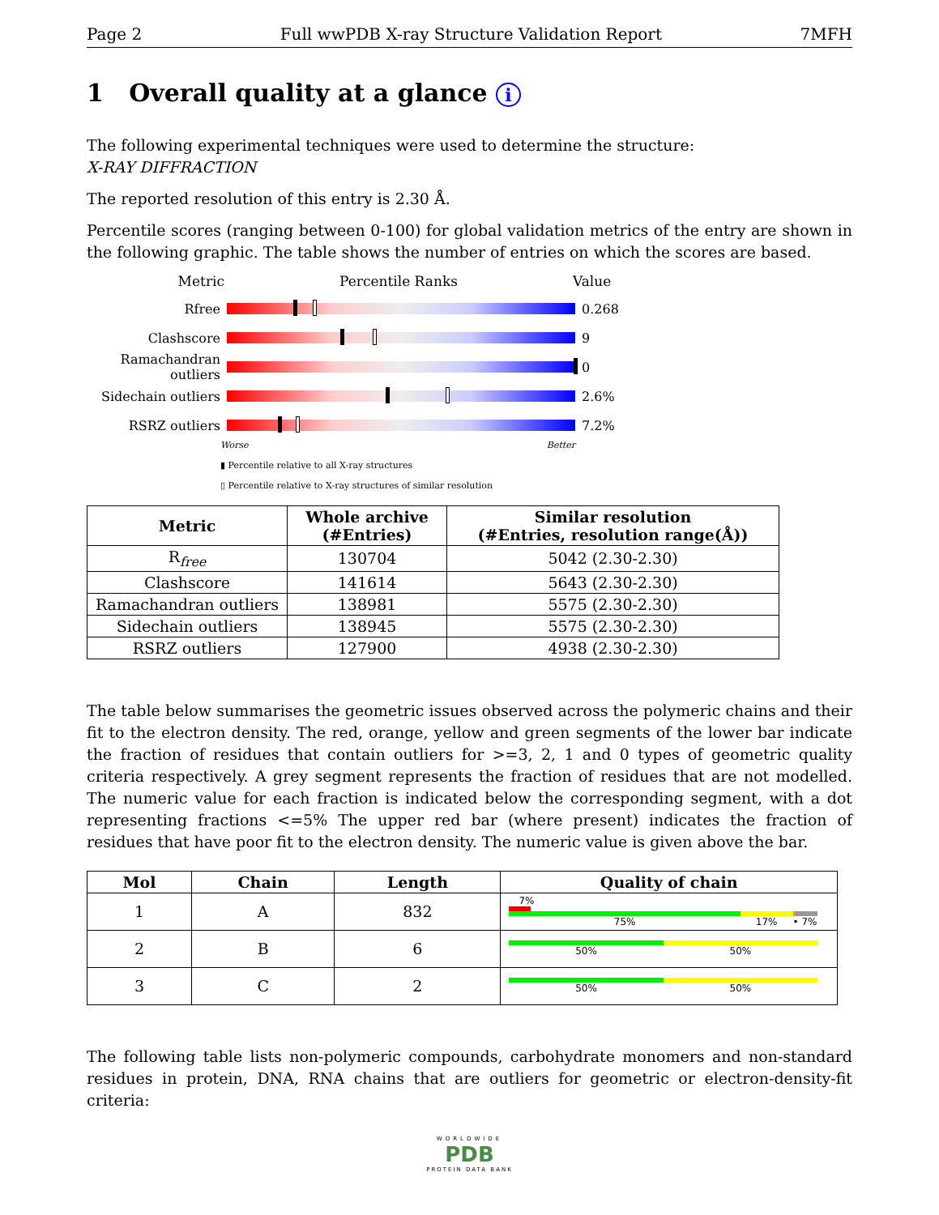Page 2 Full wwPDB X-ray Structure Validation Report 7MFH
1 Overall quality at a glance i
The following experimental techniques were used to determine the structure:
X-RAY DIFFRACTION
The reported resolution of this entry is 2.30 Å.
Percentile scores (ranging between 0-100) for global validation metrics of the entry are shown in the following graphic. The table shows the number of entries on which the scores are based.
Metric Percentile Ranks Value
Rfree 0.268
Clashscore 9
Ramachandran outliers
0
Sidechain outliers
2.6%
RSRZ outliers 7.2%
Worse Better
▮ Percentile relative to all X-ray structures
▯ Percentile relative to X-ray structures of similar resolution
| Metric | Whole archive (#Entries) | Similar resolution (#Entries, resolution range(Å)) |
| --- | --- | --- |
| R<sub>free</sub> | 130704 | 5042 (2.30-2.30) |
| Clashscore | 141614 | 5643 (2.30-2.30) |
| Ramachandran outliers | 138981 | 5575 (2.30-2.30) |
| Sidechain outliers | 138945 | 5575 (2.30-2.30) |
| RSRZ outliers | 127900 | 4938 (2.30-2.30) |
The table below summarises the geometric issues observed across the polymeric chains and their fit to the electron density. The red, orange, yellow and green segments of the lower bar indicate the fraction of residues that contain outliers for >=3, 2, 1 and 0 types of geometric quality criteria respectively. A grey segment represents the fraction of residues that are not modelled. The numeric value for each fraction is indicated below the corresponding segment, with a dot representing fractions <=5% The upper red bar (where present) indicates the fraction of residues that have poor fit to the electron density. The numeric value is given above the bar.
| Mol | Chain | Length | Quality of chain |
| --- | --- | --- | --- |
| 1 | A | 832 | 7% 75% 17% • 7% |
| 2 | B | 6 | 50% 50% |
| 3 | C | 2 | 50% 50% |
The following table lists non-polymeric compounds, carbohydrate monomers and non-standard residues in protein, DNA, RNA chains that are outliers for geometric or electron-density-fit criteria:
WORLDWIDE
PDB
PROTEIN DATA BANK